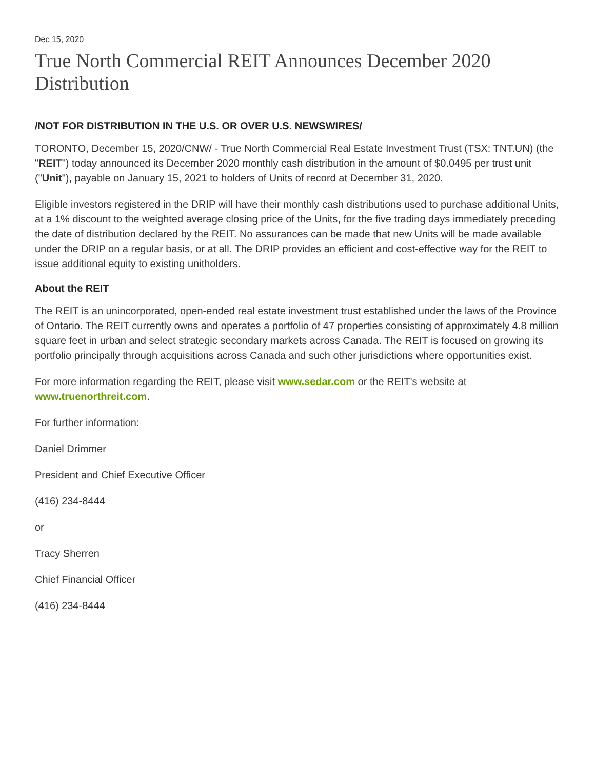Dec 15, 2020
True North Commercial REIT Announces December 2020 Distribution
/NOT FOR DISTRIBUTION IN THE U.S. OR OVER U.S. NEWSWIRES/
TORONTO, December 15, 2020/CNW/ - True North Commercial Real Estate Investment Trust (TSX: TNT.UN) (the "REIT") today announced its December 2020 monthly cash distribution in the amount of $0.0495 per trust unit ("Unit"), payable on January 15, 2021 to holders of Units of record at December 31, 2020.
Eligible investors registered in the DRIP will have their monthly cash distributions used to purchase additional Units, at a 1% discount to the weighted average closing price of the Units, for the five trading days immediately preceding the date of distribution declared by the REIT. No assurances can be made that new Units will be made available under the DRIP on a regular basis, or at all. The DRIP provides an efficient and cost-effective way for the REIT to issue additional equity to existing unitholders.
About the REIT
The REIT is an unincorporated, open-ended real estate investment trust established under the laws of the Province of Ontario. The REIT currently owns and operates a portfolio of 47 properties consisting of approximately 4.8 million square feet in urban and select strategic secondary markets across Canada. The REIT is focused on growing its portfolio principally through acquisitions across Canada and such other jurisdictions where opportunities exist.
For more information regarding the REIT, please visit www.sedar.com or the REIT's website at www.truenorthreit.com.
For further information:
Daniel Drimmer
President and Chief Executive Officer
(416) 234-8444
or
Tracy Sherren
Chief Financial Officer
(416) 234-8444